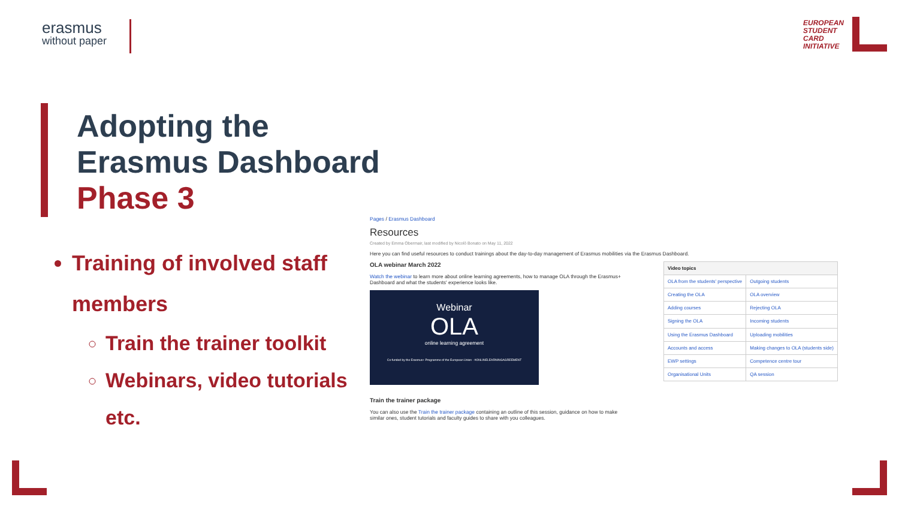erasmus
without paper
EUROPEAN
STUDENT
CARD
INITIATIVE
Adopting the
Erasmus Dashboard
Phase 3
Training of involved staff members
Train the trainer toolkit
Webinars, video tutorials etc.
Pages / Erasmus Dashboard
Resources
Created by Emma Obermair, last modified by Nicolò Bonato on May 11, 2022
Here you can find useful resources to conduct trainings about the day-to-day management of Erasmus mobilities via the Erasmus Dashboard.
OLA webinar March 2022
Watch the webinar to learn more about online learning agreements, how to manage OLA through the Erasmus+ Dashboard and what the students' experience looks like.
Webinar
OLA
online learning agreement
Co-funded by the Erasmus+ Programme of the European Union · #ONLINELEARNINGAGREEMENT
Train the trainer package
You can also use the Train the trainer package containing an outline of this session, guidance on how to make similar ones, student tutorials and faculty guides to share with you colleagues.
| Video topics | |
| --- | --- |
| OLA from the students' perspective | Outgoing students |
| Creating the OLA | OLA overview |
| Adding courses | Rejecting OLA |
| Signing the OLA | Incoming students |
| Using the Erasmus Dashboard | Uploading mobilities |
| Accounts and access | Making changes to OLA (students side) |
| EWP settings | Competence centre tour |
| Organisational Units | QA session |